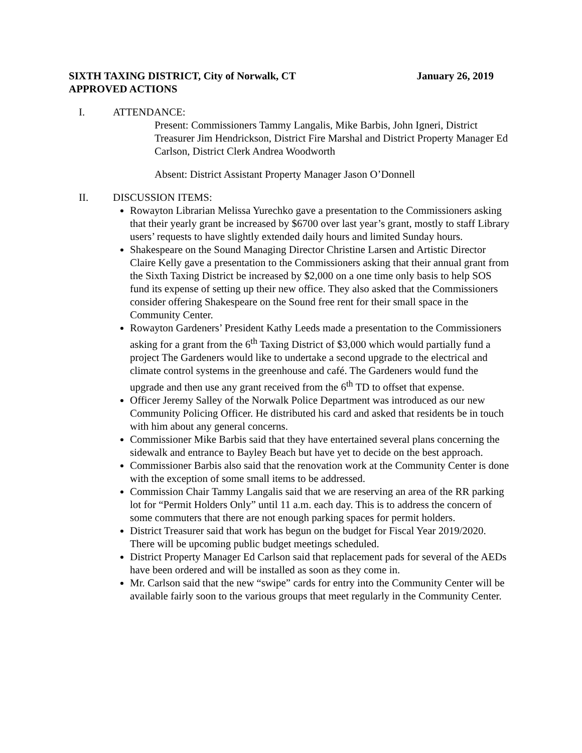SIXTH TAXING DISTRICT, City of Norwalk, CT January 26, 2019
APPROVED ACTIONS
I. ATTENDANCE:
Present: Commissioners Tammy Langalis, Mike Barbis, John Igneri, District Treasurer Jim Hendrickson, District Fire Marshal and District Property Manager Ed Carlson, District Clerk Andrea Woodworth
Absent: District Assistant Property Manager Jason O’Donnell
II. DISCUSSION ITEMS:
Rowayton Librarian Melissa Yurechko gave a presentation to the Commissioners asking that their yearly grant be increased by $6700 over last year’s grant, mostly to staff Library users’ requests to have slightly extended daily hours and limited Sunday hours.
Shakespeare on the Sound Managing Director Christine Larsen and Artistic Director Claire Kelly gave a presentation to the Commissioners asking that their annual grant from the Sixth Taxing District be increased by $2,000 on a one time only basis to help SOS fund its expense of setting up their new office. They also asked that the Commissioners consider offering Shakespeare on the Sound free rent for their small space in the Community Center.
Rowayton Gardeners’ President Kathy Leeds made a presentation to the Commissioners asking for a grant from the 6<sup>th</sup> Taxing District of $3,000 which would partially fund a project The Gardeners would like to undertake a second upgrade to the electrical and climate control systems in the greenhouse and café. The Gardeners would fund the upgrade and then use any grant received from the 6<sup>th</sup> TD to offset that expense.
Officer Jeremy Salley of the Norwalk Police Department was introduced as our new Community Policing Officer. He distributed his card and asked that residents be in touch with him about any general concerns.
Commissioner Mike Barbis said that they have entertained several plans concerning the sidewalk and entrance to Bayley Beach but have yet to decide on the best approach.
Commissioner Barbis also said that the renovation work at the Community Center is done with the exception of some small items to be addressed.
Commission Chair Tammy Langalis said that we are reserving an area of the RR parking lot for “Permit Holders Only” until 11 a.m. each day. This is to address the concern of some commuters that there are not enough parking spaces for permit holders.
District Treasurer said that work has begun on the budget for Fiscal Year 2019/2020. There will be upcoming public budget meetings scheduled.
District Property Manager Ed Carlson said that replacement pads for several of the AEDs have been ordered and will be installed as soon as they come in.
Mr. Carlson said that the new “swipe” cards for entry into the Community Center will be available fairly soon to the various groups that meet regularly in the Community Center.